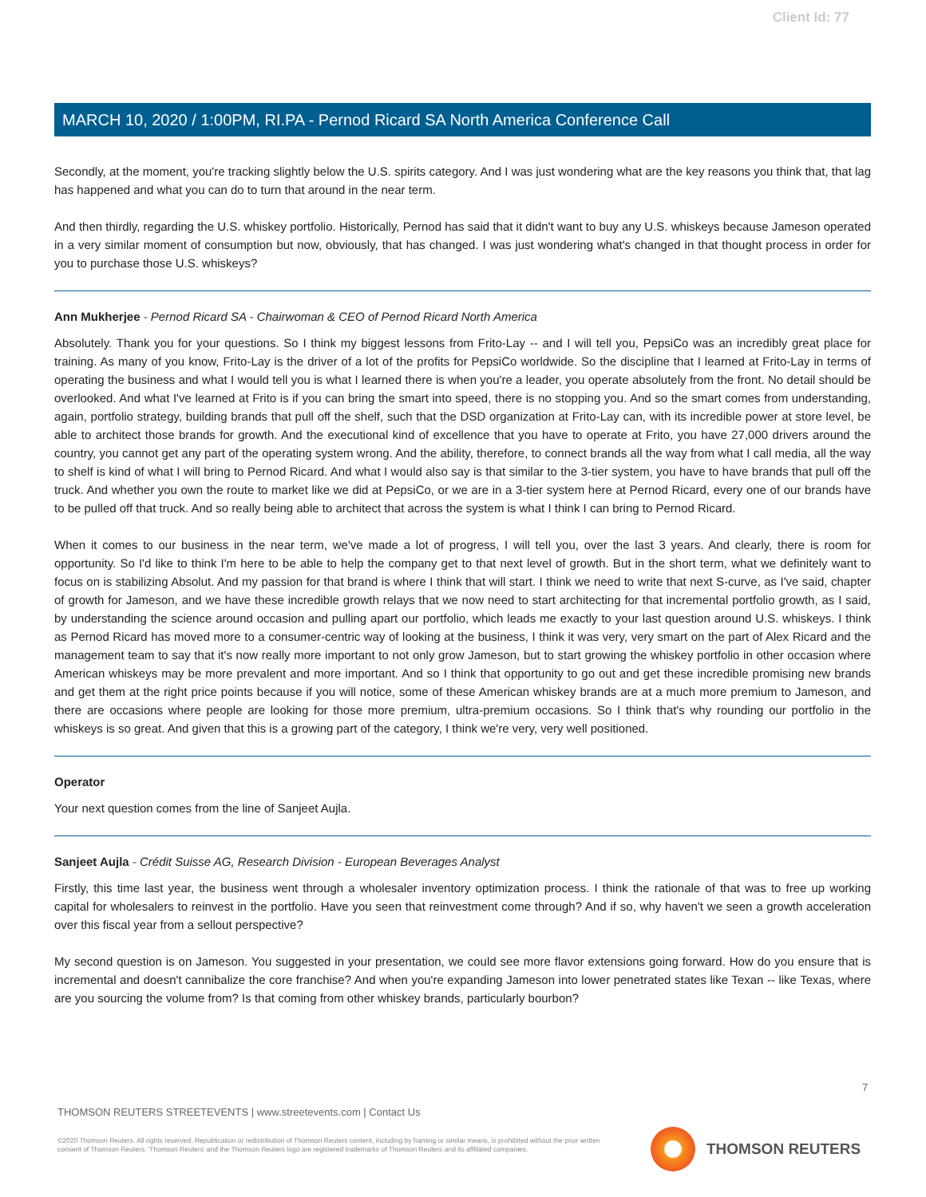Client Id: 77
MARCH 10, 2020 / 1:00PM, RI.PA - Pernod Ricard SA North America Conference Call
Secondly, at the moment, you're tracking slightly below the U.S. spirits category. And I was just wondering what are the key reasons you think that, that lag has happened and what you can do to turn that around in the near term.
And then thirdly, regarding the U.S. whiskey portfolio. Historically, Pernod has said that it didn't want to buy any U.S. whiskeys because Jameson operated in a very similar moment of consumption but now, obviously, that has changed. I was just wondering what's changed in that thought process in order for you to purchase those U.S. whiskeys?
Ann Mukherjee - Pernod Ricard SA - Chairwoman & CEO of Pernod Ricard North America
Absolutely. Thank you for your questions. So I think my biggest lessons from Frito-Lay -- and I will tell you, PepsiCo was an incredibly great place for training. As many of you know, Frito-Lay is the driver of a lot of the profits for PepsiCo worldwide. So the discipline that I learned at Frito-Lay in terms of operating the business and what I would tell you is what I learned there is when you're a leader, you operate absolutely from the front. No detail should be overlooked. And what I've learned at Frito is if you can bring the smart into speed, there is no stopping you. And so the smart comes from understanding, again, portfolio strategy, building brands that pull off the shelf, such that the DSD organization at Frito-Lay can, with its incredible power at store level, be able to architect those brands for growth. And the executional kind of excellence that you have to operate at Frito, you have 27,000 drivers around the country, you cannot get any part of the operating system wrong. And the ability, therefore, to connect brands all the way from what I call media, all the way to shelf is kind of what I will bring to Pernod Ricard. And what I would also say is that similar to the 3-tier system, you have to have brands that pull off the truck. And whether you own the route to market like we did at PepsiCo, or we are in a 3-tier system here at Pernod Ricard, every one of our brands have to be pulled off that truck. And so really being able to architect that across the system is what I think I can bring to Pernod Ricard.
When it comes to our business in the near term, we've made a lot of progress, I will tell you, over the last 3 years. And clearly, there is room for opportunity. So I'd like to think I'm here to be able to help the company get to that next level of growth. But in the short term, what we definitely want to focus on is stabilizing Absolut. And my passion for that brand is where I think that will start. I think we need to write that next S-curve, as I've said, chapter of growth for Jameson, and we have these incredible growth relays that we now need to start architecting for that incremental portfolio growth, as I said, by understanding the science around occasion and pulling apart our portfolio, which leads me exactly to your last question around U.S. whiskeys. I think as Pernod Ricard has moved more to a consumer-centric way of looking at the business, I think it was very, very smart on the part of Alex Ricard and the management team to say that it's now really more important to not only grow Jameson, but to start growing the whiskey portfolio in other occasion where American whiskeys may be more prevalent and more important. And so I think that opportunity to go out and get these incredible promising new brands and get them at the right price points because if you will notice, some of these American whiskey brands are at a much more premium to Jameson, and there are occasions where people are looking for those more premium, ultra-premium occasions. So I think that's why rounding our portfolio in the whiskeys is so great. And given that this is a growing part of the category, I think we're very, very well positioned.
Operator
Your next question comes from the line of Sanjeet Aujla.
Sanjeet Aujla - Crédit Suisse AG, Research Division - European Beverages Analyst
Firstly, this time last year, the business went through a wholesaler inventory optimization process. I think the rationale of that was to free up working capital for wholesalers to reinvest in the portfolio. Have you seen that reinvestment come through? And if so, why haven't we seen a growth acceleration over this fiscal year from a sellout perspective?
My second question is on Jameson. You suggested in your presentation, we could see more flavor extensions going forward. How do you ensure that is incremental and doesn't cannibalize the core franchise? And when you're expanding Jameson into lower penetrated states like Texan -- like Texas, where are you sourcing the volume from? Is that coming from other whiskey brands, particularly bourbon?
7
THOMSON REUTERS STREETEVENTS | www.streetevents.com | Contact Us
©2020 Thomson Reuters. All rights reserved. Republication or redistribution of Thomson Reuters content, including by framing or similar means, is prohibited without the prior written consent of Thomson Reuters. 'Thomson Reuters' and the Thomson Reuters logo are registered trademarks of Thomson Reuters and its affiliated companies.
THOMSON REUTERS